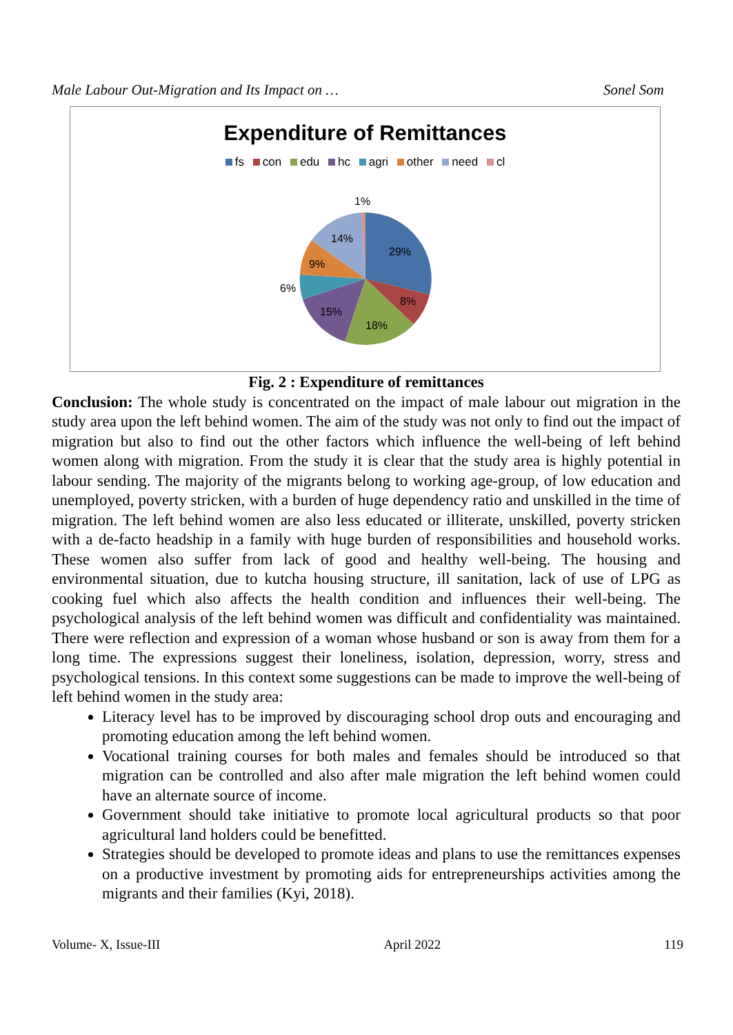Male Labour Out-Migration and Its Impact on … Sonel Som
Expenditure of Remittances
fs con edu hc agri other need cl
1%
14%
29%
9%
6%
8%
15%
18%
Fig. 2 : Expenditure of remittances
Conclusion: The whole study is concentrated on the impact of male labour out migration in the study area upon the left behind women. The aim of the study was not only to find out the impact of migration but also to find out the other factors which influence the well-being of left behind women along with migration. From the study it is clear that the study area is highly potential in labour sending. The majority of the migrants belong to working age-group, of low education and unemployed, poverty stricken, with a burden of huge dependency ratio and unskilled in the time of migration. The left behind women are also less educated or illiterate, unskilled, poverty stricken with a de-facto headship in a family with huge burden of responsibilities and household works. These women also suffer from lack of good and healthy well-being. The housing and environmental situation, due to kutcha housing structure, ill sanitation, lack of use of LPG as cooking fuel which also affects the health condition and influences their well-being. The psychological analysis of the left behind women was difficult and confidentiality was maintained. There were reflection and expression of a woman whose husband or son is away from them for a long time. The expressions suggest their loneliness, isolation, depression, worry, stress and psychological tensions. In this context some suggestions can be made to improve the well-being of left behind women in the study area:
Literacy level has to be improved by discouraging school drop outs and encouraging and promoting education among the left behind women.
Vocational training courses for both males and females should be introduced so that migration can be controlled and also after male migration the left behind women could have an alternate source of income.
Government should take initiative to promote local agricultural products so that poor agricultural land holders could be benefitted.
Strategies should be developed to promote ideas and plans to use the remittances expenses on a productive investment by promoting aids for entrepreneurships activities among the migrants and their families (Kyi, 2018).
Volume- X, Issue-III April 2022 119